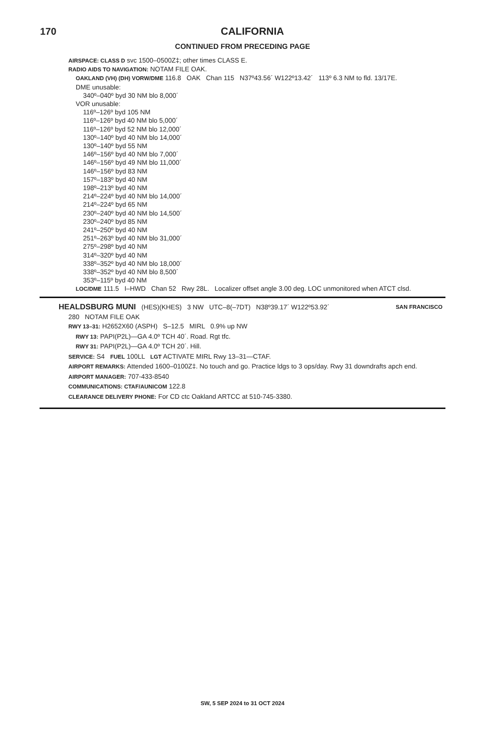170 CALIFORNIA
CONTINUED FROM PRECEDING PAGE
AIRSPACE: CLASS D svc 1500–0500Z‡; other times CLASS E.
RADIO AIDS TO NAVIGATION: NOTAM FILE OAK.
OAKLAND (VH) (DH) VORW/DME 116.8 OAK Chan 115 N37º43.56´ W122º13.42´ 113º 6.3 NM to fld. 13/17E.
DME unusable:
340º–040º byd 30 NM blo 8,000´
VOR unusable:
116º–126º byd 105 NM
116º–126º byd 40 NM blo 5,000´
116º–126º byd 52 NM blo 12,000´
130º–140º byd 40 NM blo 14,000´
130º–140º byd 55 NM
146º–156º byd 40 NM blo 7,000´
146º–156º byd 49 NM blo 11,000´
146º–156º byd 83 NM
157º–183º byd 40 NM
198º–213º byd 40 NM
214º–224º byd 40 NM blo 14,000´
214º–224º byd 65 NM
230º–240º byd 40 NM blo 14,500´
230º–240º byd 85 NM
241º–250º byd 40 NM
251º–263º byd 40 NM blo 31,000´
275º–298º byd 40 NM
314º–320º byd 40 NM
338º–352º byd 40 NM blo 18,000´
338º–352º byd 40 NM blo 8,500´
353º–115º byd 40 NM
LOC/DME 111.5 I–HWD Chan 52 Rwy 28L. Localizer offset angle 3.00 deg. LOC unmonitored when ATCT clsd.
HEALDSBURG MUNI (HES)(KHES) 3 NW UTC–8(–7DT) N38º39.17´ W122º53.92´ SAN FRANCISCO
280 NOTAM FILE OAK
RWY 13–31: H2652X60 (ASPH) S–12.5 MIRL 0.9% up NW
RWY 13: PAPI(P2L)—GA 4.0º TCH 40´. Road. Rgt tfc.
RWY 31: PAPI(P2L)—GA 4.0º TCH 20´. Hill.
SERVICE: S4 FUEL 100LL LGT ACTIVATE MIRL Rwy 13–31—CTAF.
AIRPORT REMARKS: Attended 1600–0100Z‡. No touch and go. Practice ldgs to 3 ops/day. Rwy 31 downdrafts apch end.
AIRPORT MANAGER: 707-433-8540
COMMUNICATIONS: CTAF/AUNICOM 122.8
CLEARANCE DELIVERY PHONE: For CD ctc Oakland ARTCC at 510-745-3380.
SW, 5 SEP 2024 to 31 OCT 2024